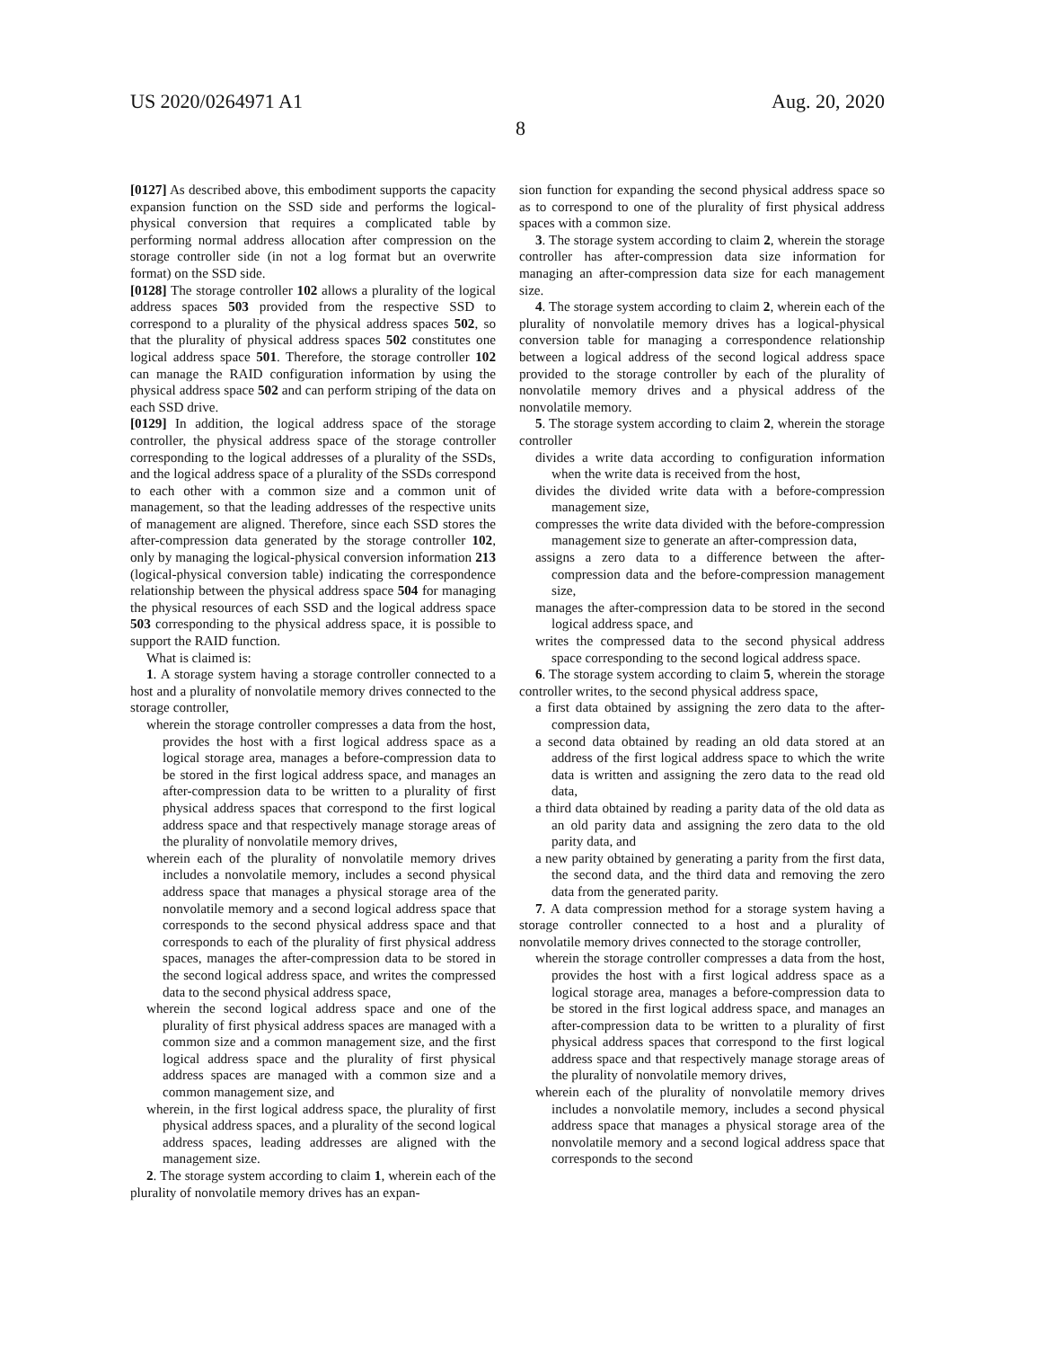US 2020/0264971 A1 Aug. 20, 2020
8
[0127] As described above, this embodiment supports the capacity expansion function on the SSD side and performs the logical-physical conversion that requires a complicated table by performing normal address allocation after compression on the storage controller side (in not a log format but an overwrite format) on the SSD side.
[0128] The storage controller 102 allows a plurality of the logical address spaces 503 provided from the respective SSD to correspond to a plurality of the physical address spaces 502, so that the plurality of physical address spaces 502 constitutes one logical address space 501. Therefore, the storage controller 102 can manage the RAID configuration information by using the physical address space 502 and can perform striping of the data on each SSD drive.
[0129] In addition, the logical address space of the storage controller, the physical address space of the storage controller corresponding to the logical addresses of a plurality of the SSDs, and the logical address space of a plurality of the SSDs correspond to each other with a common size and a common unit of management, so that the leading addresses of the respective units of management are aligned. Therefore, since each SSD stores the after-compression data generated by the storage controller 102, only by managing the logical-physical conversion information 213 (logical-physical conversion table) indicating the correspondence relationship between the physical address space 504 for managing the physical resources of each SSD and the logical address space 503 corresponding to the physical address space, it is possible to support the RAID function.
What is claimed is:
1. A storage system having a storage controller connected to a host and a plurality of nonvolatile memory drives connected to the storage controller,
wherein the storage controller compresses a data from the host, provides the host with a first logical address space as a logical storage area, manages a before-compression data to be stored in the first logical address space, and manages an after-compression data to be written to a plurality of first physical address spaces that correspond to the first logical address space and that respectively manage storage areas of the plurality of nonvolatile memory drives,
wherein each of the plurality of nonvolatile memory drives includes a nonvolatile memory, includes a second physical address space that manages a physical storage area of the nonvolatile memory and a second logical address space that corresponds to the second physical address space and that corresponds to each of the plurality of first physical address spaces, manages the after-compression data to be stored in the second logical address space, and writes the compressed data to the second physical address space,
wherein the second logical address space and one of the plurality of first physical address spaces are managed with a common size and a common management size, and the first logical address space and the plurality of first physical address spaces are managed with a common size and a common management size, and
wherein, in the first logical address space, the plurality of first physical address spaces, and a plurality of the second logical address spaces, leading addresses are aligned with the management size.
2. The storage system according to claim 1, wherein each of the plurality of nonvolatile memory drives has an expan-
sion function for expanding the second physical address space so as to correspond to one of the plurality of first physical address spaces with a common size.
3. The storage system according to claim 2, wherein the storage controller has after-compression data size information for managing an after-compression data size for each management size.
4. The storage system according to claim 2, wherein each of the plurality of nonvolatile memory drives has a logical-physical conversion table for managing a correspondence relationship between a logical address of the second logical address space provided to the storage controller by each of the plurality of nonvolatile memory drives and a physical address of the nonvolatile memory.
5. The storage system according to claim 2, wherein the storage controller
divides a write data according to configuration information when the write data is received from the host,
divides the divided write data with a before-compression management size,
compresses the write data divided with the before-compression management size to generate an after-compression data,
assigns a zero data to a difference between the after-compression data and the before-compression management size,
manages the after-compression data to be stored in the second logical address space, and
writes the compressed data to the second physical address space corresponding to the second logical address space.
6. The storage system according to claim 5, wherein the storage controller writes, to the second physical address space,
a first data obtained by assigning the zero data to the after-compression data,
a second data obtained by reading an old data stored at an address of the first logical address space to which the write data is written and assigning the zero data to the read old data,
a third data obtained by reading a parity data of the old data as an old parity data and assigning the zero data to the old parity data, and
a new parity obtained by generating a parity from the first data, the second data, and the third data and removing the zero data from the generated parity.
7. A data compression method for a storage system having a storage controller connected to a host and a plurality of nonvolatile memory drives connected to the storage controller,
wherein the storage controller compresses a data from the host, provides the host with a first logical address space as a logical storage area, manages a before-compression data to be stored in the first logical address space, and manages an after-compression data to be written to a plurality of first physical address spaces that correspond to the first logical address space and that respectively manage storage areas of the plurality of nonvolatile memory drives,
wherein each of the plurality of nonvolatile memory drives includes a nonvolatile memory, includes a second physical address space that manages a physical storage area of the nonvolatile memory and a second logical address space that corresponds to the second